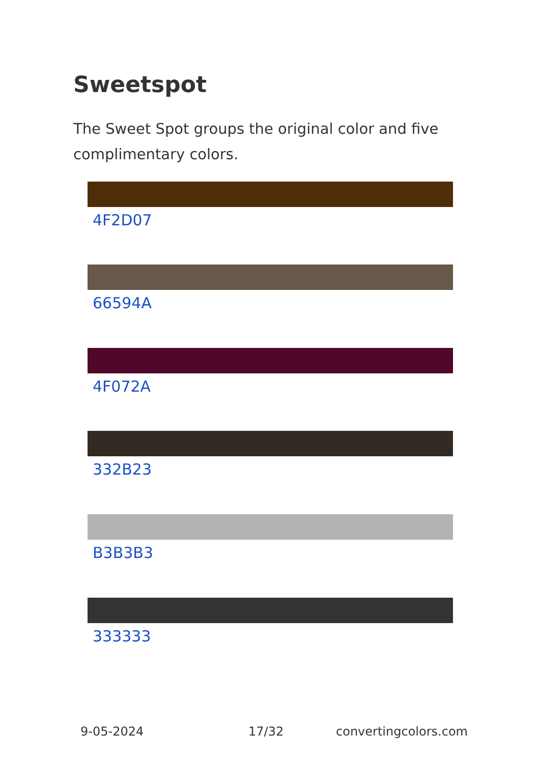Sweetspot
The Sweet Spot groups the original color and five complimentary colors.
4F2D07
66594A
4F072A
332B23
B3B3B3
333333
9-05-2024 17/32 convertingcolors.com